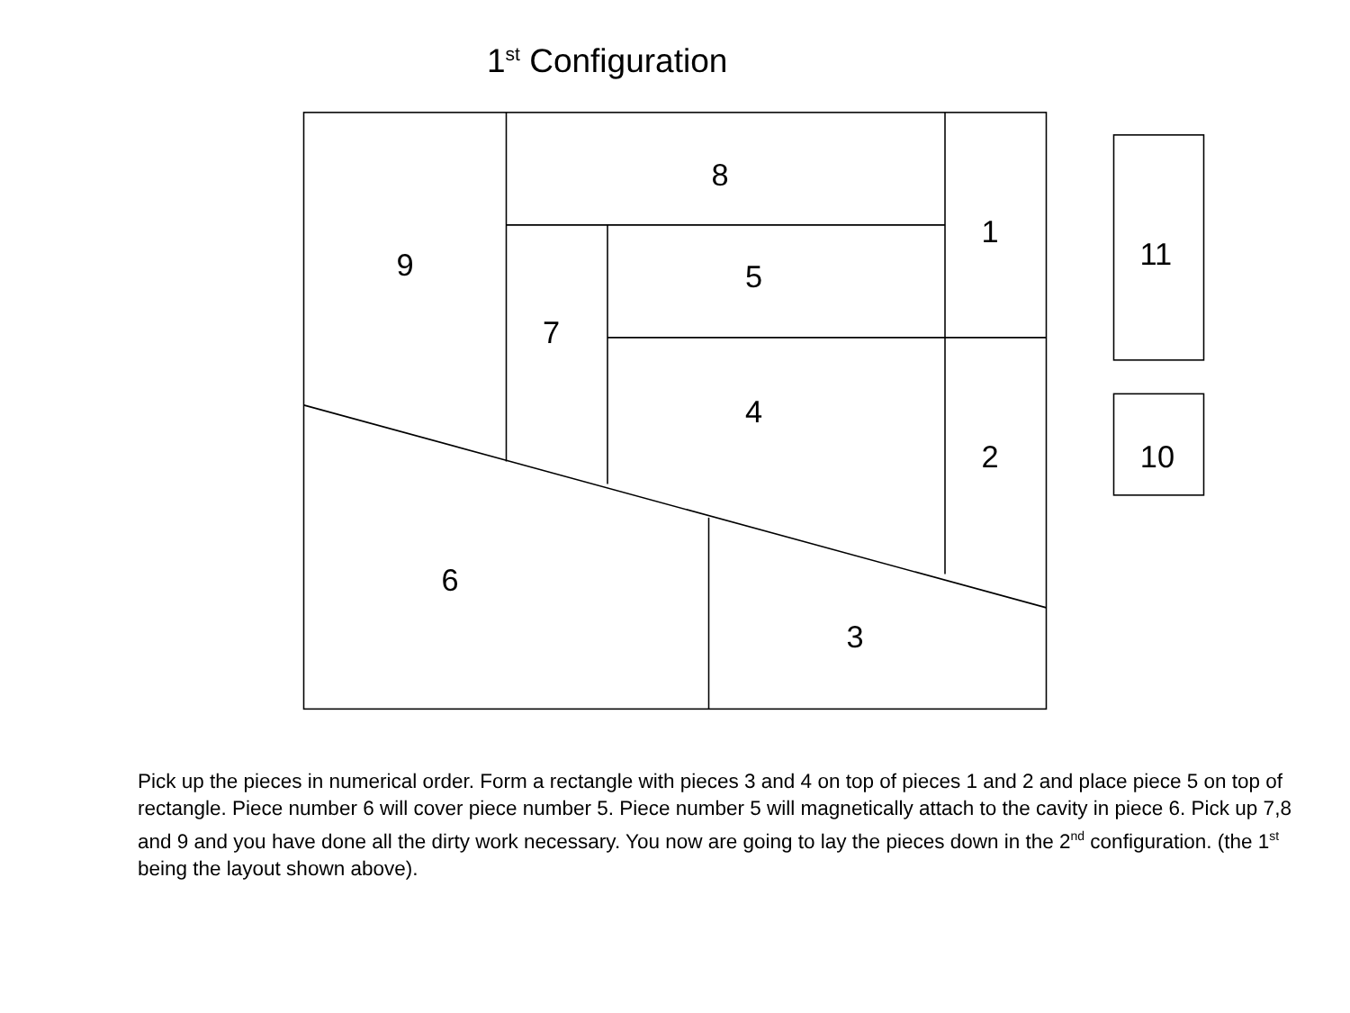1<sup>st</sup> Configuration
8
1
9
5
7
4
2
6
3
11
10
Pick up the pieces in numerical order. Form a rectangle with pieces 3 and 4 on top of pieces 1 and 2 and place piece 5 on top of rectangle. Piece number 6 will cover piece number 5. Piece number 5 will magnetically attach to the cavity in piece 6. Pick up 7,8 and 9 and you have done all the dirty work necessary. You now are going to lay the pieces down in the 2<sup>nd</sup> configuration. (the 1<sup>st</sup> being the layout shown above).